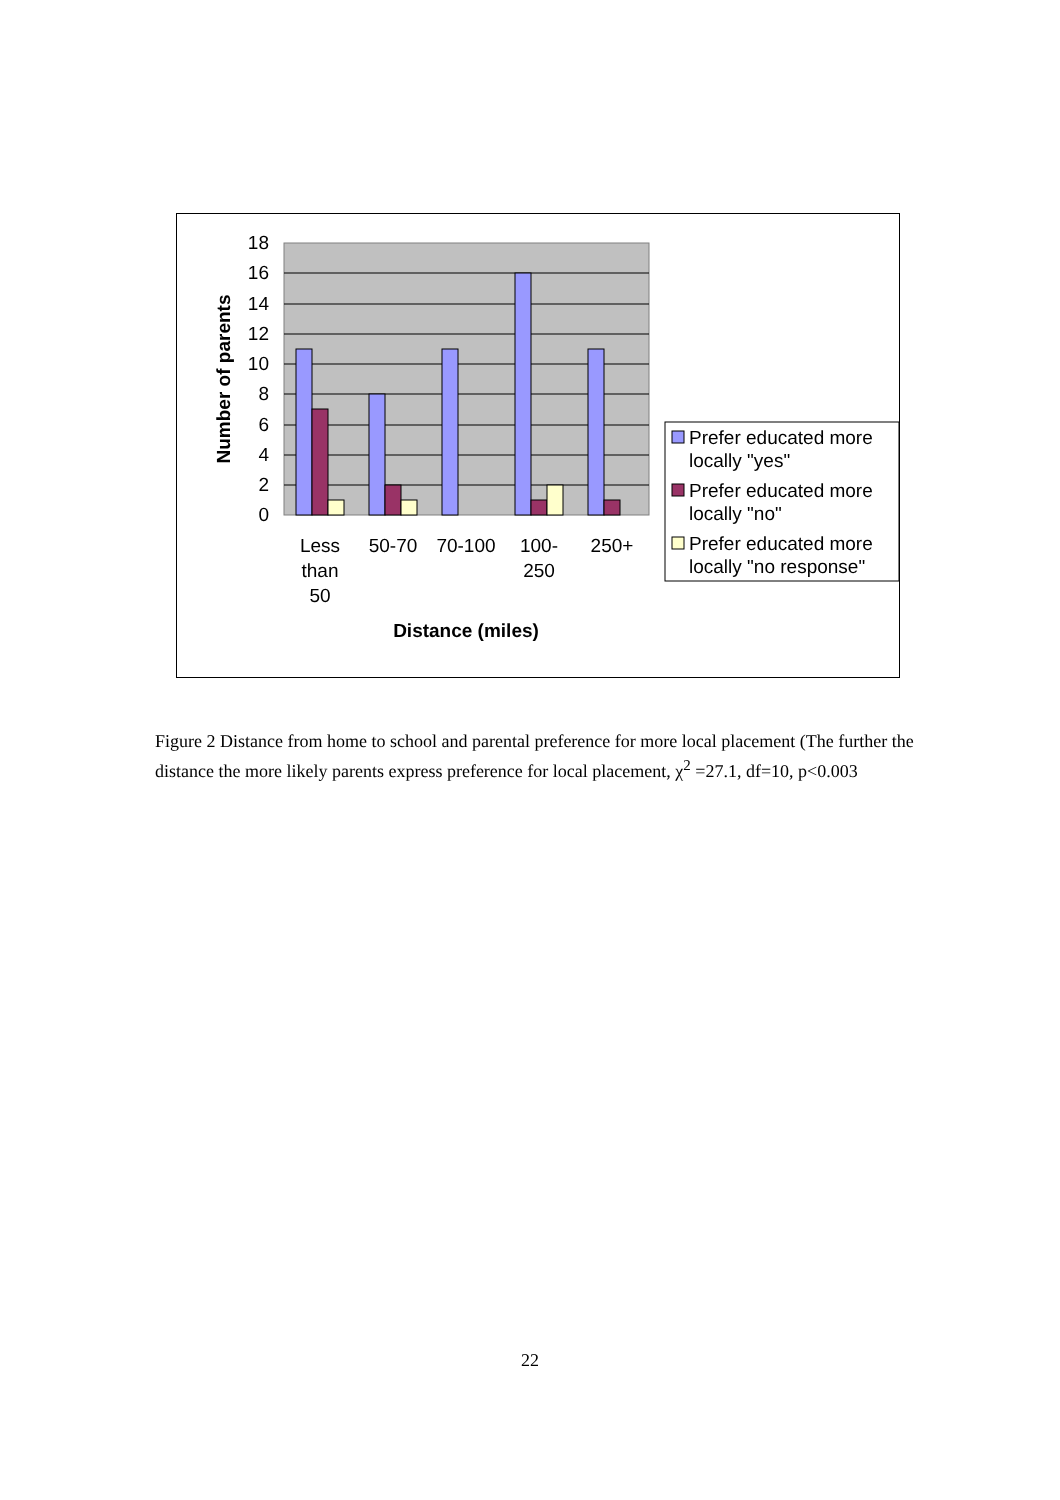18
16
14
12
10
8
6
4
2
0
Number of parents
Less
than
50
50-70
70-100
100-
250
250+
Distance (miles)
Prefer educated more
locally "yes"
Prefer educated more
locally "no"
Prefer educated more
locally "no response"
Figure 2 Distance from home to school and parental preference for more local placement (The further the distance the more likely parents express preference for local placement, χ<sup>2</sup> =27.1, df=10, p<0.003
22